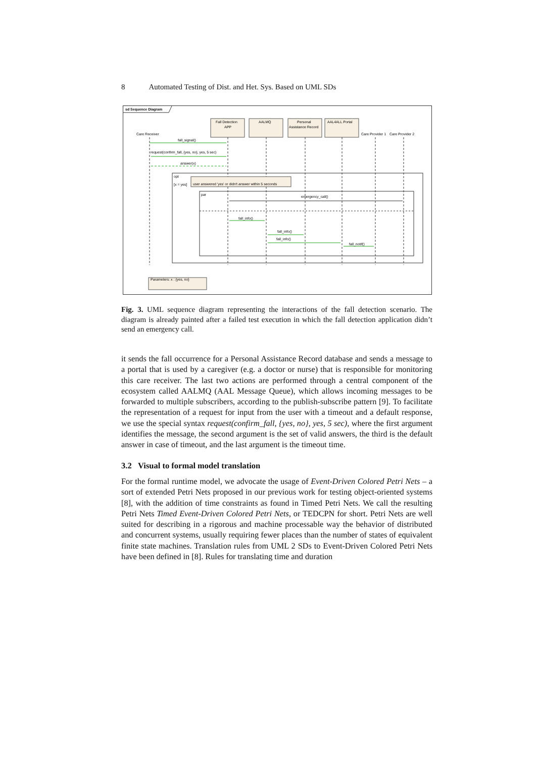8 Automated Testing of Dist. and Het. Sys. Based on UML SDs
sd Sequence Diagram
Care Receiver
Fall Detection
APP
AALMQ
Personal
Assistance Record
AAL4ALL Portal
Care Provider 1
Care Provider 2
fall_signal()
request(confirm_fall, {yes, no}, yes, 5 sec)
answer(x)
opt
[x = yes]
user answered 'yes' or didn't answer within 5 seconds
par
emergency_call()
fall_info()
fall_info()
fall_info()
fall_notif()
Parameters: x : {yes, no}
Fig. 3. UML sequence diagram representing the interactions of the fall detection scenario. The diagram is already painted after a failed test execution in which the fall detection application didn’t send an emergency call.
it sends the fall occurrence for a Personal Assistance Record database and sends a message to a portal that is used by a caregiver (e.g. a doctor or nurse) that is responsible for monitoring this care receiver. The last two actions are performed through a central component of the ecosystem called AALMQ (AAL Message Queue), which allows incoming messages to be forwarded to multiple subscribers, according to the publish-subscribe pattern [9]. To facilitate the representation of a request for input from the user with a timeout and a default response, we use the special syntax request(confirm_fall, {yes, no}, yes, 5 sec), where the first argument identifies the message, the second argument is the set of valid answers, the third is the default answer in case of timeout, and the last argument is the timeout time.
3.2 Visual to formal model translation
For the formal runtime model, we advocate the usage of Event-Driven Colored Petri Nets – a sort of extended Petri Nets proposed in our previous work for testing object-oriented systems [8], with the addition of time constraints as found in Timed Petri Nets. We call the resulting Petri Nets Timed Event-Driven Colored Petri Nets, or TEDCPN for short. Petri Nets are well suited for describing in a rigorous and machine processable way the behavior of distributed and concurrent systems, usually requiring fewer places than the number of states of equivalent finite state machines. Translation rules from UML 2 SDs to Event-Driven Colored Petri Nets have been defined in [8]. Rules for translating time and duration